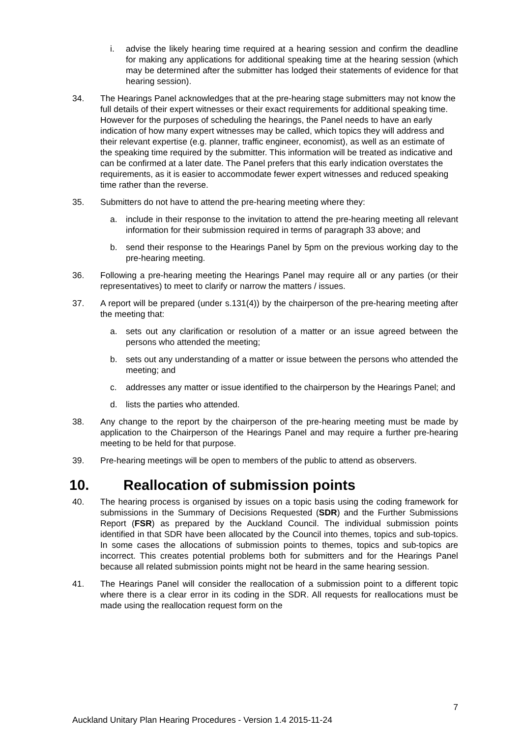i. advise the likely hearing time required at a hearing session and confirm the deadline for making any applications for additional speaking time at the hearing session (which may be determined after the submitter has lodged their statements of evidence for that hearing session).
34. The Hearings Panel acknowledges that at the pre-hearing stage submitters may not know the full details of their expert witnesses or their exact requirements for additional speaking time. However for the purposes of scheduling the hearings, the Panel needs to have an early indication of how many expert witnesses may be called, which topics they will address and their relevant expertise (e.g. planner, traffic engineer, economist), as well as an estimate of the speaking time required by the submitter. This information will be treated as indicative and can be confirmed at a later date. The Panel prefers that this early indication overstates the requirements, as it is easier to accommodate fewer expert witnesses and reduced speaking time rather than the reverse.
35. Submitters do not have to attend the pre-hearing meeting where they:
a. include in their response to the invitation to attend the pre-hearing meeting all relevant information for their submission required in terms of paragraph 33 above; and
b. send their response to the Hearings Panel by 5pm on the previous working day to the pre-hearing meeting.
36. Following a pre-hearing meeting the Hearings Panel may require all or any parties (or their representatives) to meet to clarify or narrow the matters / issues.
37. A report will be prepared (under s.131(4)) by the chairperson of the pre-hearing meeting after the meeting that:
a. sets out any clarification or resolution of a matter or an issue agreed between the persons who attended the meeting;
b. sets out any understanding of a matter or issue between the persons who attended the meeting; and
c. addresses any matter or issue identified to the chairperson by the Hearings Panel; and
d. lists the parties who attended.
38. Any change to the report by the chairperson of the pre-hearing meeting must be made by application to the Chairperson of the Hearings Panel and may require a further pre-hearing meeting to be held for that purpose.
39. Pre-hearing meetings will be open to members of the public to attend as observers.
10. Reallocation of submission points
40. The hearing process is organised by issues on a topic basis using the coding framework for submissions in the Summary of Decisions Requested (SDR) and the Further Submissions Report (FSR) as prepared by the Auckland Council. The individual submission points identified in that SDR have been allocated by the Council into themes, topics and sub-topics. In some cases the allocations of submission points to themes, topics and sub-topics are incorrect. This creates potential problems both for submitters and for the Hearings Panel because all related submission points might not be heard in the same hearing session.
41. The Hearings Panel will consider the reallocation of a submission point to a different topic where there is a clear error in its coding in the SDR. All requests for reallocations must be made using the reallocation request form on the
7
Auckland Unitary Plan Hearing Procedures - Version 1.4 2015-11-24